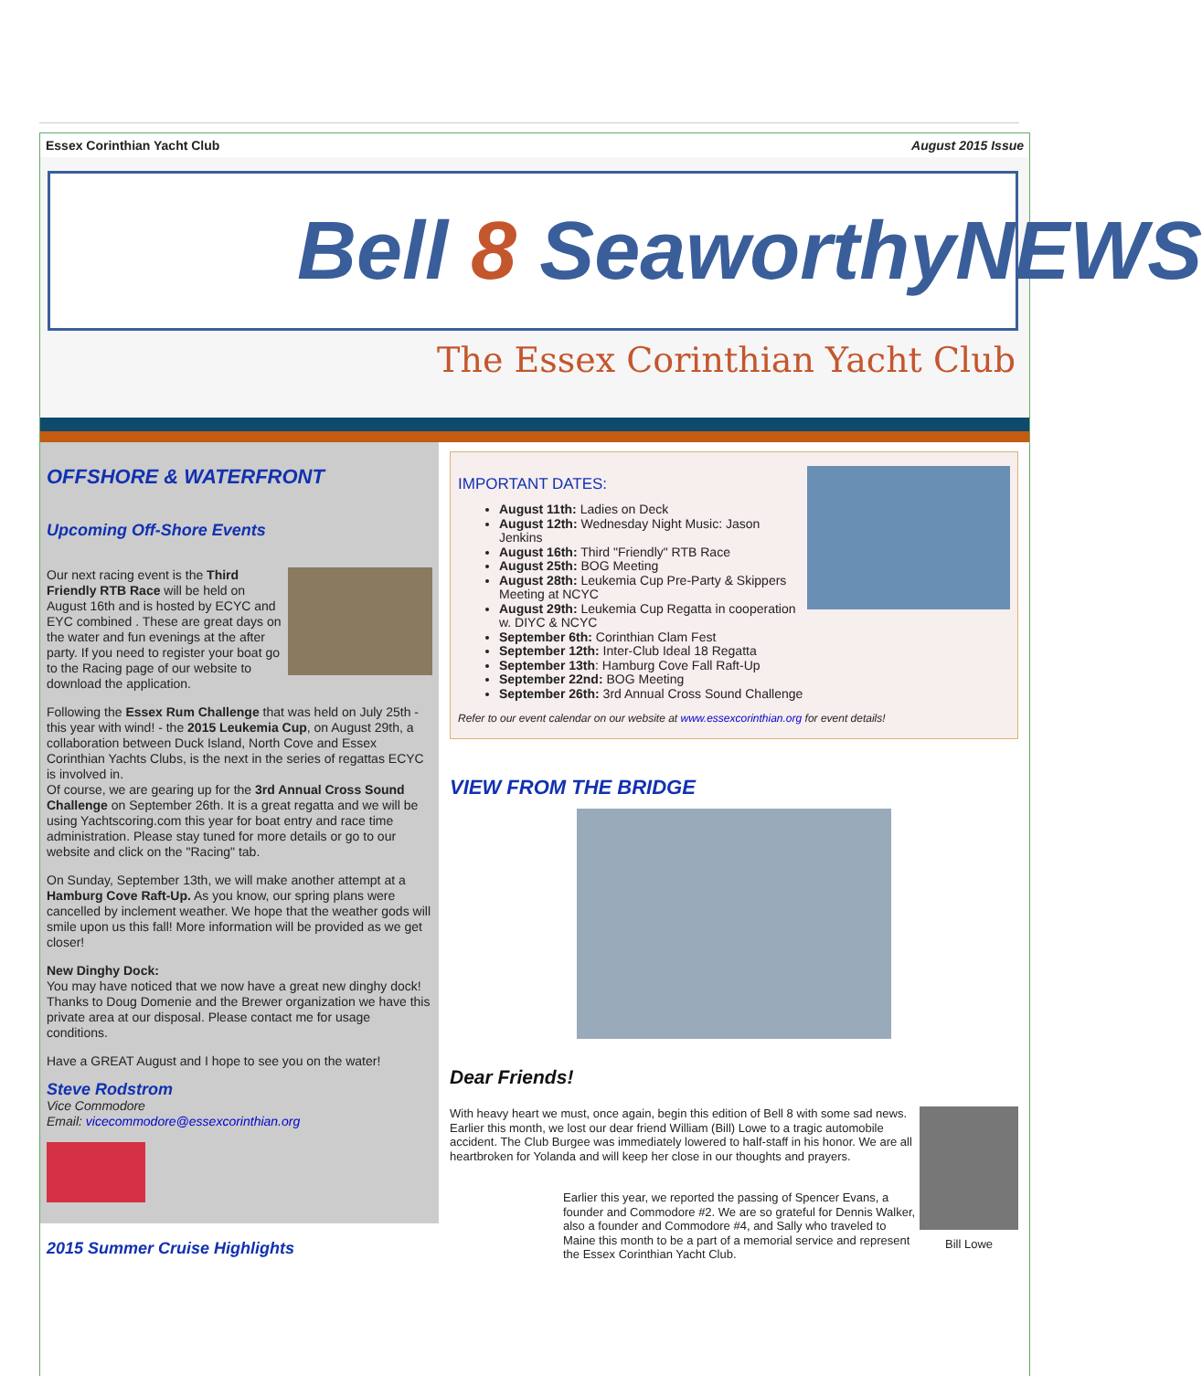Essex Corinthian Yacht Club August 2015 Issue
Bell 8 SeaworthyNEWS
The Essex Corinthian Yacht Club
OFFSHORE & WATERFRONT
Upcoming Off-Shore Events
Our next racing event is the Third Friendly RTB Race will be held on August 16th and is hosted by ECYC and EYC combined . These are great days on the water and fun evenings at the after party. If you need to register your boat go to the Racing page of our website to download the application.
Following the Essex Rum Challenge that was held on July 25th - this year with wind! - the 2015 Leukemia Cup, on August 29th, a collaboration between Duck Island, North Cove and Essex Corinthian Yachts Clubs, is the next in the series of regattas ECYC is involved in.
Of course, we are gearing up for the 3rd Annual Cross Sound Challenge on September 26th. It is a great regatta and we will be using Yachtscoring.com this year for boat entry and race time administration. Please stay tuned for more details or go to our website and click on the "Racing" tab.
On Sunday, September 13th, we will make another attempt at a Hamburg Cove Raft-Up. As you know, our spring plans were cancelled by inclement weather. We hope that the weather gods will smile upon us this fall! More information will be provided as we get closer!
New Dinghy Dock:
You may have noticed that we now have a great new dinghy dock! Thanks to Doug Domenie and the Brewer organization we have this private area at our disposal. Please contact me for usage conditions.
Have a GREAT August and I hope to see you on the water!
Steve Rodstrom
Vice Commodore
Email: vicecommodore@essexcorinthian.org
2015 Summer Cruise Highlights
IMPORTANT DATES:
August 11th: Ladies on Deck
August 12th: Wednesday Night Music: Jason Jenkins
August 16th: Third "Friendly" RTB Race
August 25th: BOG Meeting
August 28th: Leukemia Cup Pre-Party & Skippers Meeting at NCYC
August 29th: Leukemia Cup Regatta in cooperation w. DIYC & NCYC
September 6th: Corinthian Clam Fest
September 12th: Inter-Club Ideal 18 Regatta
September 13th: Hamburg Cove Fall Raft-Up
September 22nd: BOG Meeting
September 26th: 3rd Annual Cross Sound Challenge
Refer to our event calendar on our website at www.essexcorinthian.org for event details!
VIEW FROM THE BRIDGE
Dear Friends!
Bill Lowe
With heavy heart we must, once again, begin this edition of Bell 8 with some sad news. Earlier this month, we lost our dear friend William (Bill) Lowe to a tragic automobile accident. The Club Burgee was immediately lowered to half-staff in his honor. We are all heartbroken for Yolanda and will keep her close in our thoughts and prayers.
Earlier this year, we reported the passing of Spencer Evans, a founder and Commodore #2. We are so grateful for Dennis Walker, also a founder and Commodore #4, and Sally who traveled to Maine this month to be a part of a memorial service and represent the Essex Corinthian Yacht Club.